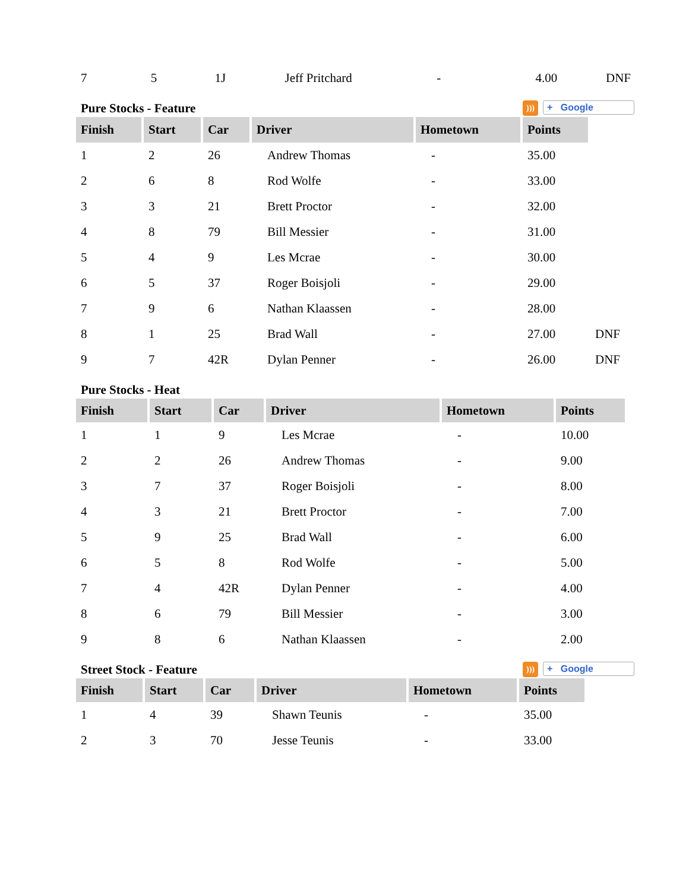| 7 | 5 | 1J | Jeff Pritchard | - | 4.00 | DNF |
Pure Stocks - Feature))) + Google
| Finish | Start | Car | Driver | Hometown | Points | |
| 1 | 2 | 26 | Andrew Thomas | - | 35.00 | |
| 2 | 6 | 8 | Rod Wolfe | - | 33.00 | |
| 3 | 3 | 21 | Brett Proctor | - | 32.00 | |
| 4 | 8 | 79 | Bill Messier | - | 31.00 | |
| 5 | 4 | 9 | Les Mcrae | - | 30.00 | |
| 6 | 5 | 37 | Roger Boisjoli | - | 29.00 | |
| 7 | 9 | 6 | Nathan Klaassen | - | 28.00 | |
| 8 | 1 | 25 | Brad Wall | - | 27.00 | DNF |
| 9 | 7 | 42R | Dylan Penner | - | 26.00 | DNF |
Pure Stocks - Heat
| Finish | Start | Car | Driver | Hometown | Points |
| --- | --- | --- | --- | --- | --- |
| 1 | 1 | 9 | Les Mcrae | - | 10.00 |
| 2 | 2 | 26 | Andrew Thomas | - | 9.00 |
| 3 | 7 | 37 | Roger Boisjoli | - | 8.00 |
| 4 | 3 | 21 | Brett Proctor | - | 7.00 |
| 5 | 9 | 25 | Brad Wall | - | 6.00 |
| 6 | 5 | 8 | Rod Wolfe | - | 5.00 |
| 7 | 4 | 42R | Dylan Penner | - | 4.00 |
| 8 | 6 | 79 | Bill Messier | - | 3.00 |
| 9 | 8 | 6 | Nathan Klaassen | - | 2.00 |
Street Stock - Feature))) + Google
| Finish | Start | Car | Driver | Hometown | Points |
| --- | --- | --- | --- | --- | --- |
| 1 | 4 | 39 | Shawn Teunis | - | 35.00 |
| 2 | 3 | 70 | Jesse Teunis | - | 33.00 |